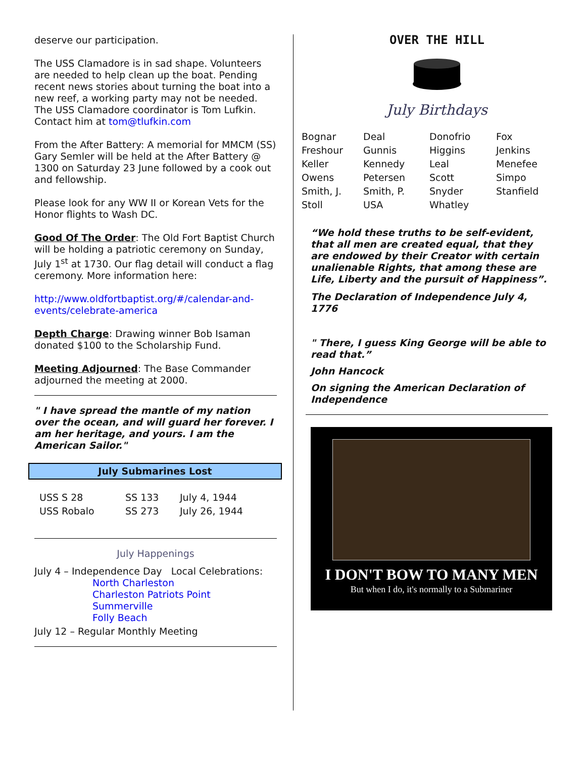deserve our participation.
The USS Clamadore is in sad shape. Volunteers are needed to help clean up the boat. Pending recent news stories about turning the boat into a new reef, a working party may not be needed. The USS Clamadore coordinator is Tom Lufkin. Contact him at tom@tlufkin.com
From the After Battery: A memorial for MMCM (SS) Gary Semler will be held at the After Battery @ 1300 on Saturday 23 June followed by a cook out and fellowship.
Please look for any WW II or Korean Vets for the Honor flights to Wash DC.
Good Of The Order: The Old Fort Baptist Church will be holding a patriotic ceremony on Sunday, July 1<sup>st</sup> at 1730. Our flag detail will conduct a flag ceremony. More information here:
http://www.oldfortbaptist.org/#/calendar-and-events/celebrate-america
Depth Charge: Drawing winner Bob Isaman donated $100 to the Scholarship Fund.
Meeting Adjourned: The Base Commander adjourned the meeting at 2000.
" I have spread the mantle of my nation over the ocean, and will guard her forever. I am her heritage, and yours. I am the American Sailor."
July Submarines Lost
| USS S 28 | SS 133 | July 4, 1944 |
| USS Robalo | SS 273 | July 26, 1944 |
July Happenings
July 4 – Independence Day Local Celebrations:
North Charleston
Charleston Patriots Point
Summerville
Folly Beach
July 12 – Regular Monthly Meeting
OVER THE HILL
July Birthdays
| Bognar | Deal | Donofrio | Fox |
| Freshour | Gunnis | Higgins | Jenkins |
| Keller | Kennedy | Leal | Menefee |
| Owens | Petersen | Scott | Simpo |
| Smith, J. | Smith, P. | Snyder | Stanfield |
| Stoll | USA | Whatley | |
“We hold these truths to be self-evident, that all men are created equal, that they are endowed by their Creator with certain unalienable Rights, that among these are Life, Liberty and the pursuit of Happiness”.
The Declaration of Independence July 4, 1776
" There, I guess King George will be able to read that.”
John Hancock
On signing the American Declaration of Independence
I DON'T BOW TO MANY MEN
But when I do, it's normally to a Submariner